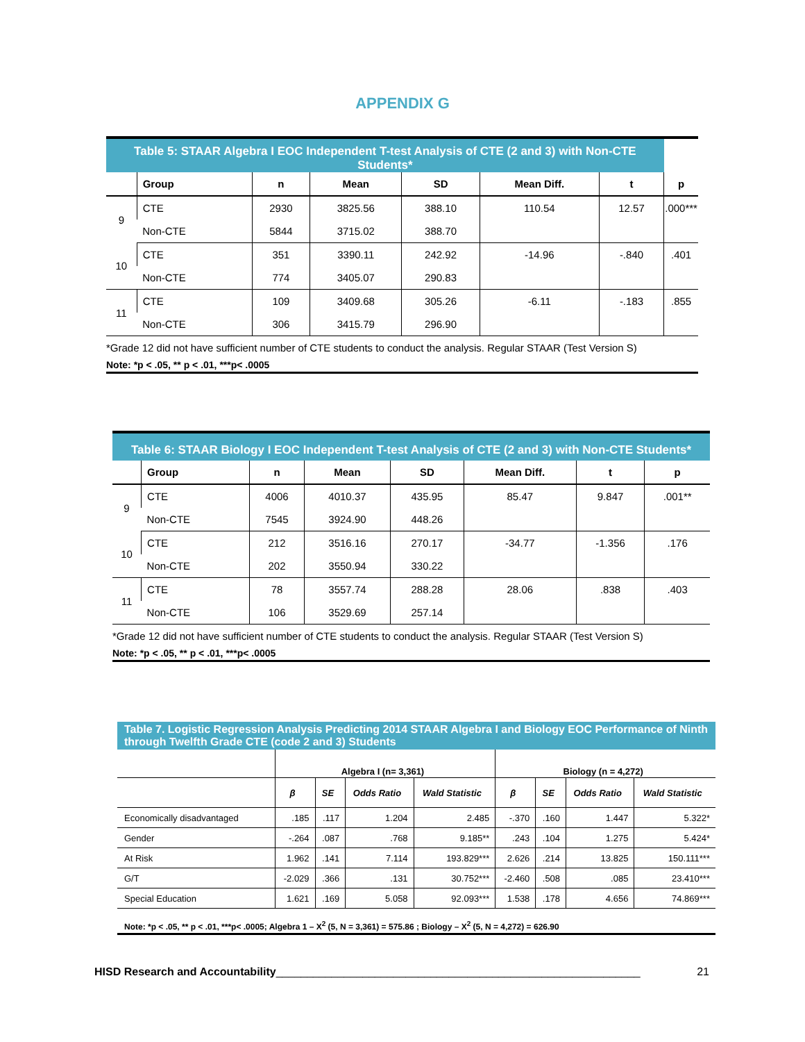APPENDIX G
| Table 5: STAAR Algebra I EOC Independent T-test Analysis of CTE (2 and 3) with Non-CTE Students* | | | | | | | |
| | Group | n | Mean | SD | Mean Diff. | t | p |
| 9 | CTE | 2930 | 3825.56 | 388.10 | 110.54 | 12.57 | .000*** |
| | Non-CTE | 5844 | 3715.02 | 388.70 | | | |
| 10 | CTE | 351 | 3390.11 | 242.92 | -14.96 | -.840 | .401 |
| | Non-CTE | 774 | 3405.07 | 290.83 | | | |
| 11 | CTE | 109 | 3409.68 | 305.26 | -6.11 | -.183 | .855 |
| | Non-CTE | 306 | 3415.79 | 296.90 | | | |
*Grade 12 did not have sufficient number of CTE students to conduct the analysis. Regular STAAR (Test Version S)
Note: *p < .05, ** p < .01, ***p< .0005
| Table 6: STAAR Biology I EOC Independent T-test Analysis of CTE (2 and 3) with Non-CTE Students* | | | | | | | |
| | Group | n | Mean | SD | Mean Diff. | t | p |
| 9 | CTE | 4006 | 4010.37 | 435.95 | 85.47 | 9.847 | .001** |
| | Non-CTE | 7545 | 3924.90 | 448.26 | | | |
| 10 | CTE | 212 | 3516.16 | 270.17 | -34.77 | -1.356 | .176 |
| | Non-CTE | 202 | 3550.94 | 330.22 | | | |
| 11 | CTE | 78 | 3557.74 | 288.28 | 28.06 | .838 | .403 |
| | Non-CTE | 106 | 3529.69 | 257.14 | | | |
*Grade 12 did not have sufficient number of CTE students to conduct the analysis. Regular STAAR (Test Version S)
Note: *p < .05, ** p < .01, ***p< .0005
Table 7. Logistic Regression Analysis Predicting 2014 STAAR Algebra I and Biology EOC Performance of Ninth through Twelfth Grade CTE (code 2 and 3) Students
| | Algebra I (n= 3,361) | | | | Biology (n = 4,272) | | | |
| | β | SE | Odds Ratio | Wald Statistic | β | SE | Odds Ratio | Wald Statistic |
| Economically disadvantaged | .185 | .117 | 1.204 | 2.485 | -.370 | .160 | 1.447 | 5.322* |
| Gender | -.264 | .087 | .768 | 9.185** | .243 | .104 | 1.275 | 5.424* |
| At Risk | 1.962 | .141 | 7.114 | 193.829*** | 2.626 | .214 | 13.825 | 150.111*** |
| G/T | -2.029 | .366 | .131 | 30.752*** | -2.460 | .508 | .085 | 23.410*** |
| Special Education | 1.621 | .169 | 5.058 | 92.093*** | 1.538 | .178 | 4.656 | 74.869*** |
Note: *p < .05, ** p < .01, ***p< .0005; Algebra 1 – X<sup>2</sup> (5, N = 3,361) = 575.86 ; Biology – X<sup>2</sup> (5, N = 4,272) = 626.90
HISD Research and Accountability___________________________________________________________ 21